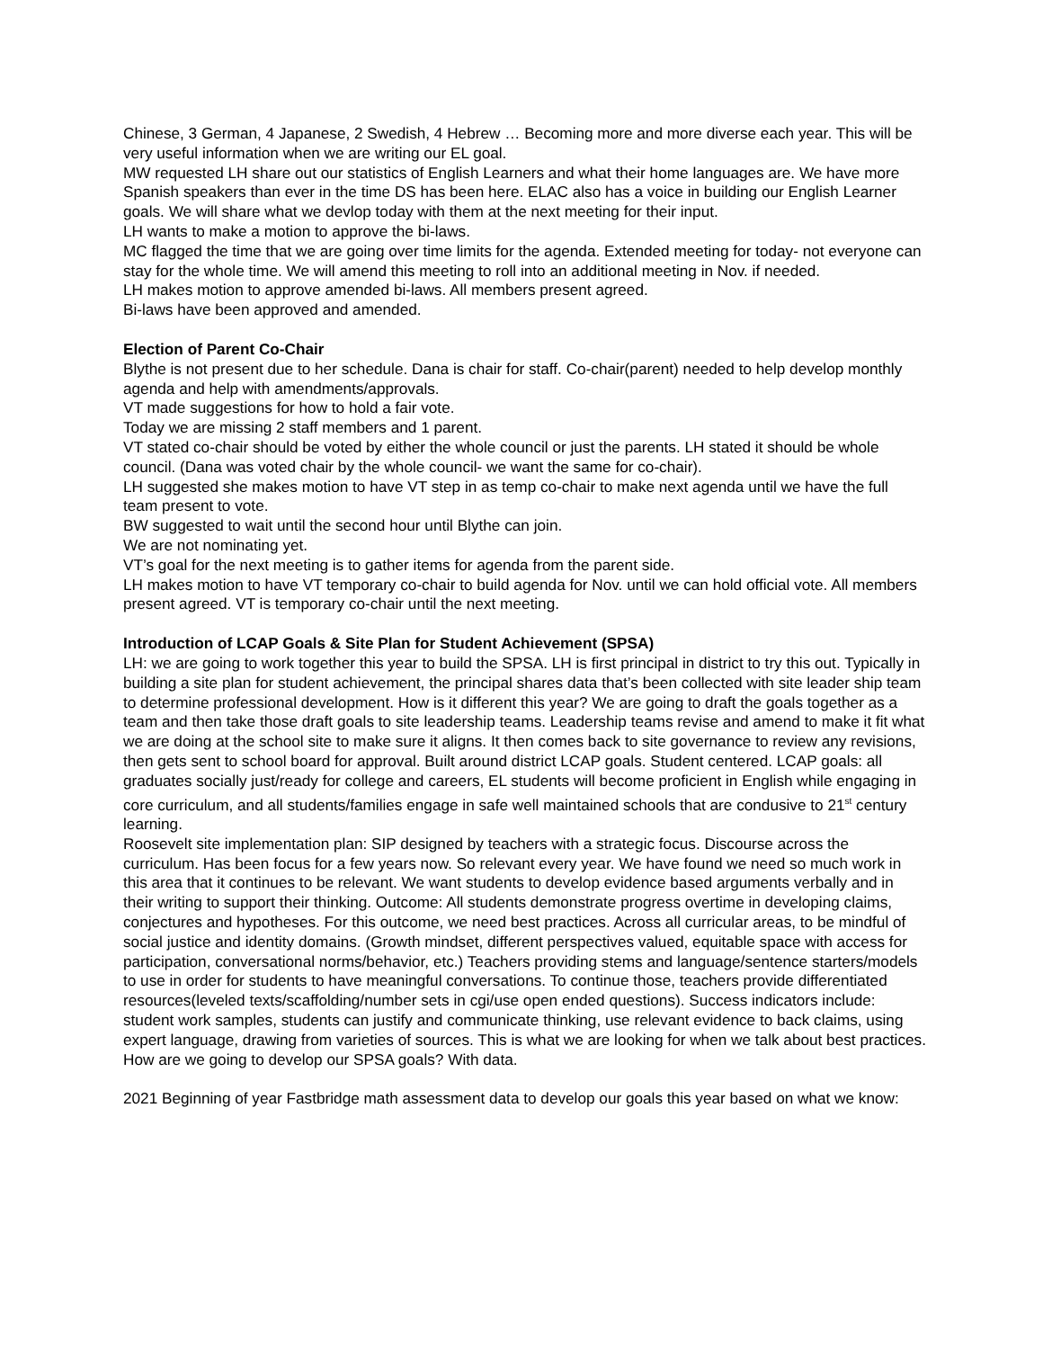Chinese, 3 German, 4 Japanese, 2 Swedish, 4 Hebrew … Becoming more and more diverse each year. This will be very useful information when we are writing our EL goal.
MW requested LH share out our statistics of English Learners and what their home languages are. We have more Spanish speakers than ever in the time DS has been here. ELAC also has a voice in building our English Learner goals. We will share what we devlop today with them at the next meeting for their input.
LH wants to make a motion to approve the bi-laws.
MC flagged the time that we are going over time limits for the agenda. Extended meeting for today- not everyone can stay for the whole time. We will amend this meeting to roll into an additional meeting in Nov. if needed.
LH makes motion to approve amended bi-laws. All members present agreed.
Bi-laws have been approved and amended.
Election of Parent Co-Chair
Blythe is not present due to her schedule. Dana is chair for staff. Co-chair(parent) needed to help develop monthly agenda and help with amendments/approvals.
VT made suggestions for how to hold a fair vote.
Today we are missing 2 staff members and 1 parent.
VT stated co-chair should be voted by either the whole council or just the parents. LH stated it should be whole council. (Dana was voted chair by the whole council- we want the same for co-chair).
LH suggested she makes motion to have VT step in as temp co-chair to make next agenda until we have the full team present to vote.
BW suggested to wait until the second hour until Blythe can join.
We are not nominating yet.
VT’s goal for the next meeting is to gather items for agenda from the parent side.
LH makes motion to have VT temporary co-chair to build agenda for Nov. until we can hold official vote. All members present agreed. VT is temporary co-chair until the next meeting.
Introduction of LCAP Goals & Site Plan for Student Achievement (SPSA)
LH: we are going to work together this year to build the SPSA. LH is first principal in district to try this out. Typically in building a site plan for student achievement, the principal shares data that’s been collected with site leader ship team to determine professional development. How is it different this year? We are going to draft the goals together as a team and then take those draft goals to site leadership teams. Leadership teams revise and amend to make it fit what we are doing at the school site to make sure it aligns. It then comes back to site governance to review any revisions, then gets sent to school board for approval. Built around district LCAP goals. Student centered. LCAP goals: all graduates socially just/ready for college and careers, EL students will become proficient in English while engaging in core curriculum, and all students/families engage in safe well maintained schools that are condusive to 21<sup>st</sup> century learning.
Roosevelt site implementation plan: SIP designed by teachers with a strategic focus. Discourse across the curriculum. Has been focus for a few years now. So relevant every year. We have found we need so much work in this area that it continues to be relevant. We want students to develop evidence based arguments verbally and in their writing to support their thinking. Outcome: All students demonstrate progress overtime in developing claims, conjectures and hypotheses. For this outcome, we need best practices. Across all curricular areas, to be mindful of social justice and identity domains. (Growth mindset, different perspectives valued, equitable space with access for participation, conversational norms/behavior, etc.) Teachers providing stems and language/sentence starters/models to use in order for students to have meaningful conversations. To continue those, teachers provide differentiated resources(leveled texts/scaffolding/number sets in cgi/use open ended questions). Success indicators include: student work samples, students can justify and communicate thinking, use relevant evidence to back claims, using expert language, drawing from varieties of sources. This is what we are looking for when we talk about best practices.
How are we going to develop our SPSA goals? With data.
2021 Beginning of year Fastbridge math assessment data to develop our goals this year based on what we know: